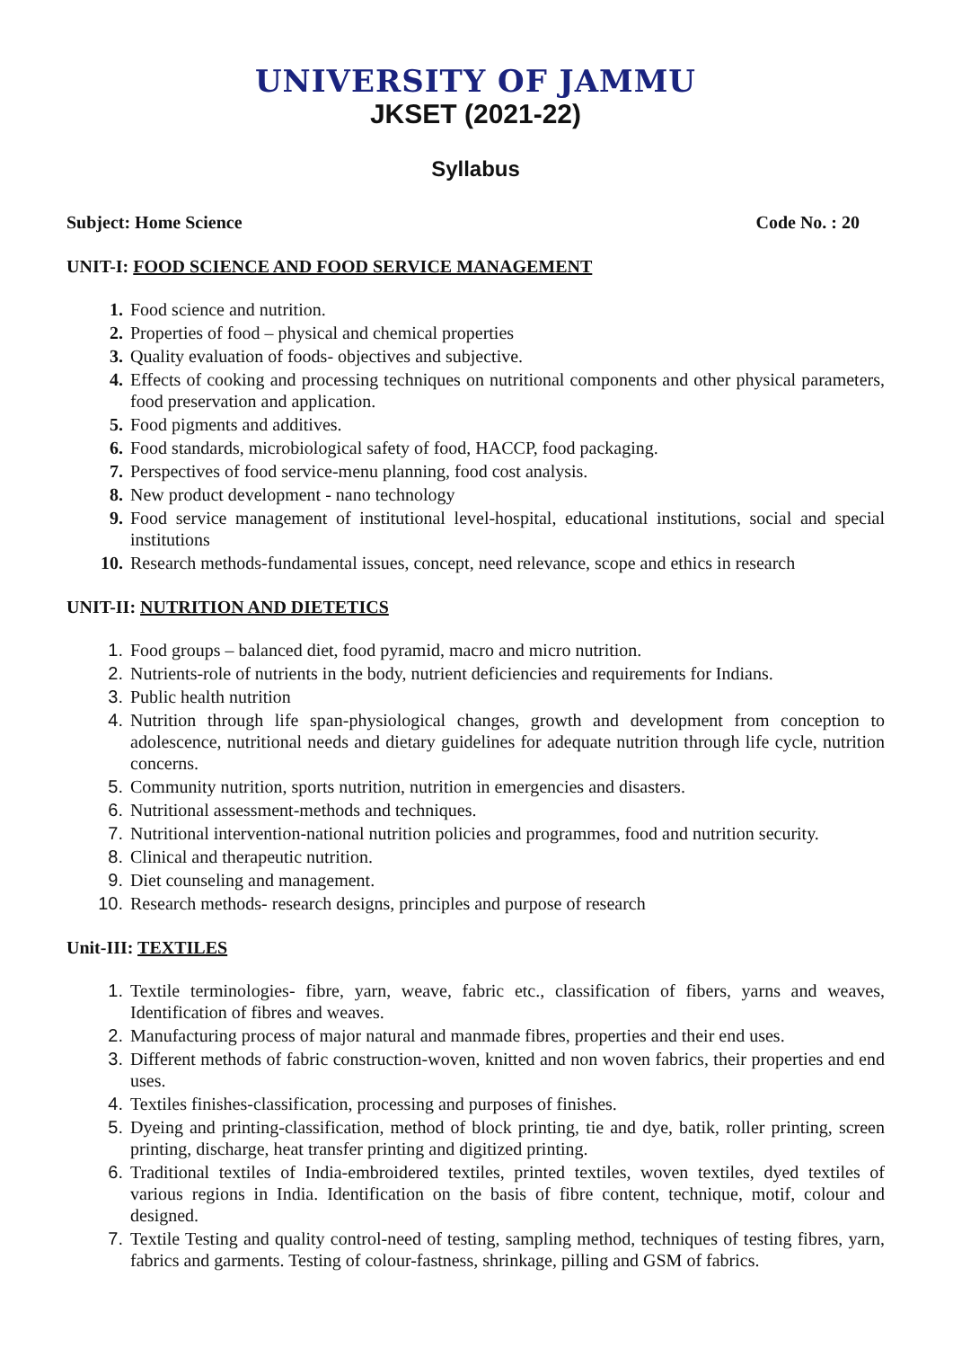UNIVERSITY OF JAMMU
JKSET (2021-22)
Syllabus
Subject: Home Science Code No. : 20
UNIT-I: FOOD SCIENCE AND FOOD SERVICE MANAGEMENT
1. Food science and nutrition.
2. Properties of food – physical and chemical properties
3. Quality evaluation of foods- objectives and subjective.
4. Effects of cooking and processing techniques on nutritional components and other physical parameters, food preservation and application.
5. Food pigments and additives.
6. Food standards, microbiological safety of food, HACCP, food packaging.
7. Perspectives of food service-menu planning, food cost analysis.
8. New product development - nano technology
9. Food service management of institutional level-hospital, educational institutions, social and special institutions
10. Research methods-fundamental issues, concept, need relevance, scope and ethics in research
UNIT-II: NUTRITION AND DIETETICS
1. Food groups – balanced diet, food pyramid, macro and micro nutrition.
2. Nutrients-role of nutrients in the body, nutrient deficiencies and requirements for Indians.
3. Public health nutrition
4. Nutrition through life span-physiological changes, growth and development from conception to adolescence, nutritional needs and dietary guidelines for adequate nutrition through life cycle, nutrition concerns.
5. Community nutrition, sports nutrition, nutrition in emergencies and disasters.
6. Nutritional assessment-methods and techniques.
7. Nutritional intervention-national nutrition policies and programmes, food and nutrition security.
8. Clinical and therapeutic nutrition.
9. Diet counseling and management.
10. Research methods- research designs, principles and purpose of research
Unit-III: TEXTILES
1. Textile terminologies- fibre, yarn, weave, fabric etc., classification of fibers, yarns and weaves, Identification of fibres and weaves.
2. Manufacturing process of major natural and manmade fibres, properties and their end uses.
3. Different methods of fabric construction-woven, knitted and non woven fabrics, their properties and end uses.
4. Textiles finishes-classification, processing and purposes of finishes.
5. Dyeing and printing-classification, method of block printing, tie and dye, batik, roller printing, screen printing, discharge, heat transfer printing and digitized printing.
6. Traditional textiles of India-embroidered textiles, printed textiles, woven textiles, dyed textiles of various regions in India. Identification on the basis of fibre content, technique, motif, colour and designed.
7. Textile Testing and quality control-need of testing, sampling method, techniques of testing fibres, yarn, fabrics and garments. Testing of colour-fastness, shrinkage, pilling and GSM of fabrics.